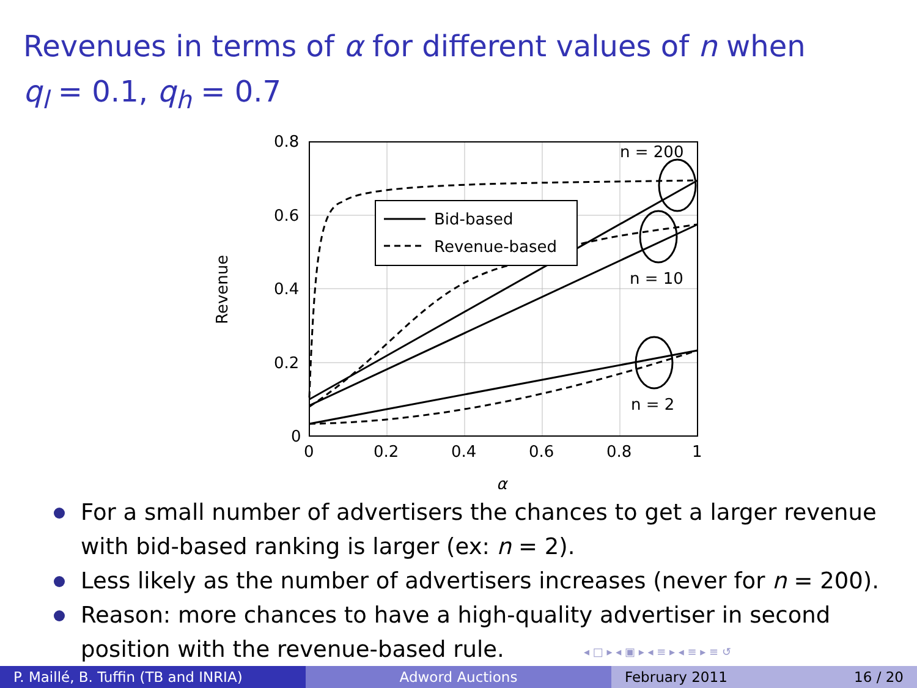Revenues in terms of α for different values of n when
q<sub>l</sub> = 0.1, q<sub>h</sub> = 0.7
Bid-based
Revenue-based
n = 200
n = 10
n = 2
0.8
0.6
0.4
0.2
0
0
0.2
0.4
0.6
0.8
1
α
Revenue
For a small number of advertisers the chances to get a larger revenue with bid-based ranking is larger (ex: n = 2).
Less likely as the number of advertisers increases (never for n = 200).
Reason: more chances to have a high-quality advertiser in second position with the revenue-based rule.
◂ □ ▸ ◂ ▣ ▸ ◂ ≡ ▸ ◂ ≡ ▸ ≡ ↺
P. Maillé, B. Tuffin (TB and INRIA)
Adword Auctions February 2011 16 / 20